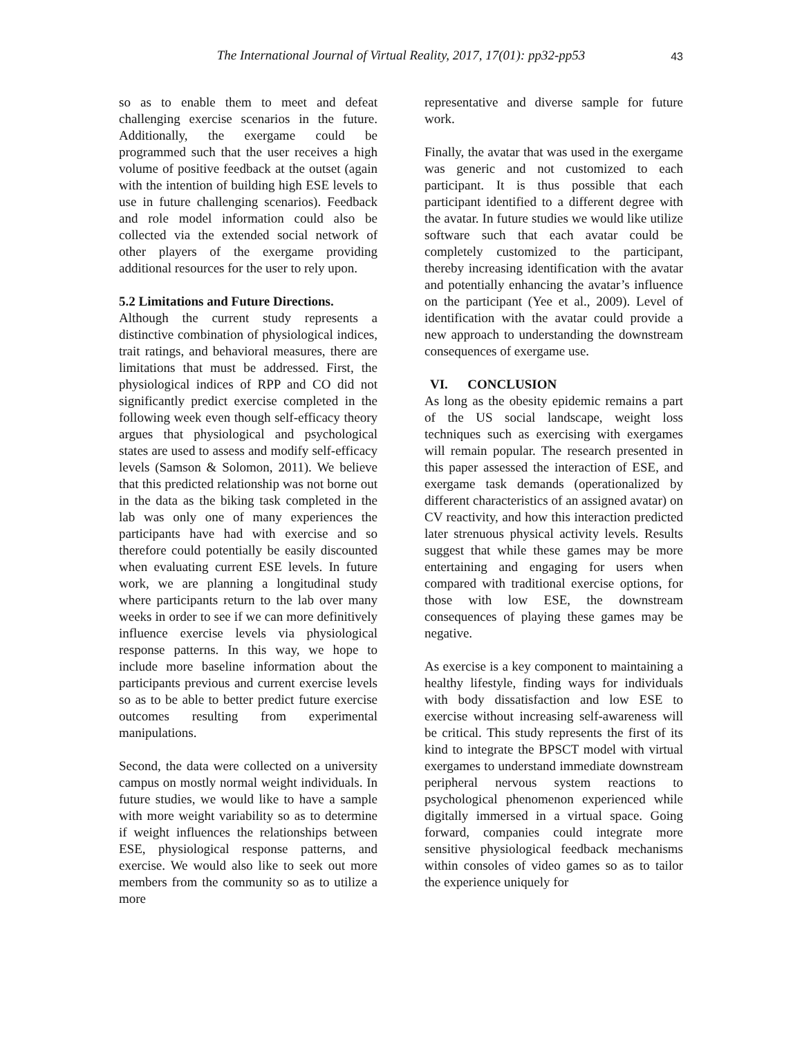The International Journal of Virtual Reality, 2017, 17(01): pp32-pp53 43
so as to enable them to meet and defeat challenging exercise scenarios in the future. Additionally, the exergame could be programmed such that the user receives a high volume of positive feedback at the outset (again with the intention of building high ESE levels to use in future challenging scenarios). Feedback and role model information could also be collected via the extended social network of other players of the exergame providing additional resources for the user to rely upon.
5.2 Limitations and Future Directions.
Although the current study represents a distinctive combination of physiological indices, trait ratings, and behavioral measures, there are limitations that must be addressed. First, the physiological indices of RPP and CO did not significantly predict exercise completed in the following week even though self-efficacy theory argues that physiological and psychological states are used to assess and modify self-efficacy levels (Samson & Solomon, 2011). We believe that this predicted relationship was not borne out in the data as the biking task completed in the lab was only one of many experiences the participants have had with exercise and so therefore could potentially be easily discounted when evaluating current ESE levels. In future work, we are planning a longitudinal study where participants return to the lab over many weeks in order to see if we can more definitively influence exercise levels via physiological response patterns. In this way, we hope to include more baseline information about the participants previous and current exercise levels so as to be able to better predict future exercise outcomes resulting from experimental manipulations.
Second, the data were collected on a university campus on mostly normal weight individuals. In future studies, we would like to have a sample with more weight variability so as to determine if weight influences the relationships between ESE, physiological response patterns, and exercise. We would also like to seek out more members from the community so as to utilize a more
representative and diverse sample for future work.
Finally, the avatar that was used in the exergame was generic and not customized to each participant. It is thus possible that each participant identified to a different degree with the avatar. In future studies we would like utilize software such that each avatar could be completely customized to the participant, thereby increasing identification with the avatar and potentially enhancing the avatar’s influence on the participant (Yee et al., 2009). Level of identification with the avatar could provide a new approach to understanding the downstream consequences of exergame use.
VI. CONCLUSION
As long as the obesity epidemic remains a part of the US social landscape, weight loss techniques such as exercising with exergames will remain popular. The research presented in this paper assessed the interaction of ESE, and exergame task demands (operationalized by different characteristics of an assigned avatar) on CV reactivity, and how this interaction predicted later strenuous physical activity levels. Results suggest that while these games may be more entertaining and engaging for users when compared with traditional exercise options, for those with low ESE, the downstream consequences of playing these games may be negative.
As exercise is a key component to maintaining a healthy lifestyle, finding ways for individuals with body dissatisfaction and low ESE to exercise without increasing self-awareness will be critical. This study represents the first of its kind to integrate the BPSCT model with virtual exergames to understand immediate downstream peripheral nervous system reactions to psychological phenomenon experienced while digitally immersed in a virtual space. Going forward, companies could integrate more sensitive physiological feedback mechanisms within consoles of video games so as to tailor the experience uniquely for